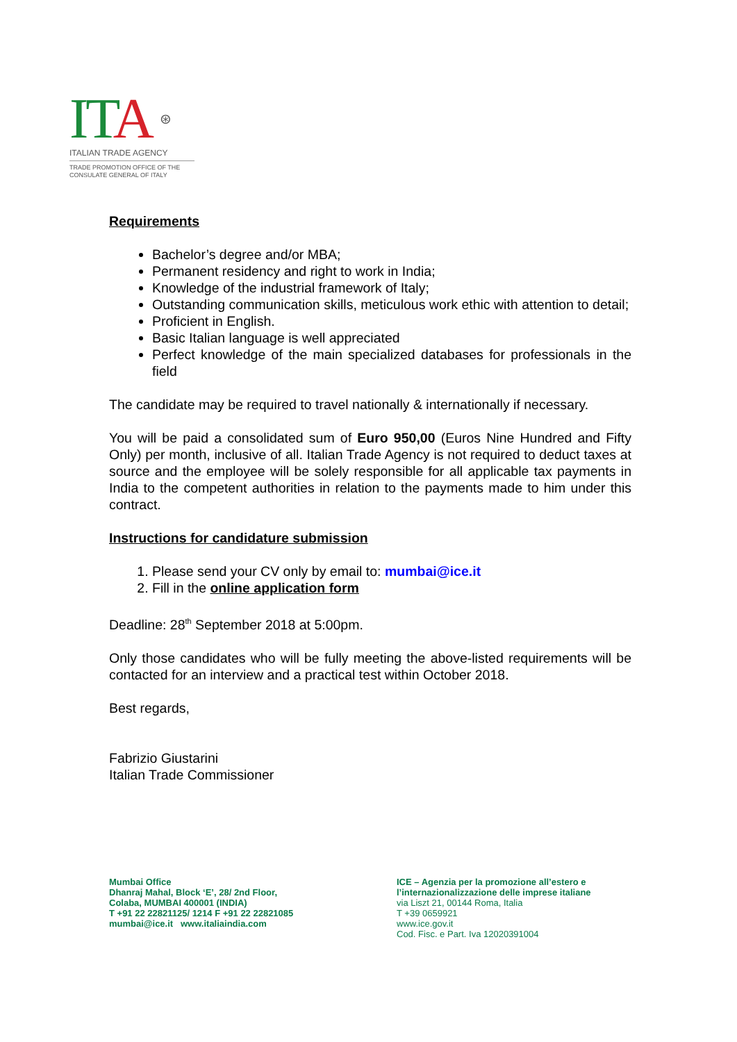ITA ⊛
ITALIAN TRADE AGENCY
TRADE PROMOTION OFFICE OF THE
CONSULATE GENERAL OF ITALY
Requirements
Bachelor’s degree and/or MBA;
Permanent residency and right to work in India;
Knowledge of the industrial framework of Italy;
Outstanding communication skills, meticulous work ethic with attention to detail;
Proficient in English.
Basic Italian language is well appreciated
Perfect knowledge of the main specialized databases for professionals in the field
The candidate may be required to travel nationally & internationally if necessary.
You will be paid a consolidated sum of Euro 950,00 (Euros Nine Hundred and Fifty Only) per month, inclusive of all. Italian Trade Agency is not required to deduct taxes at source and the employee will be solely responsible for all applicable tax payments in India to the competent authorities in relation to the payments made to him under this contract.
Instructions for candidature submission
1. Please send your CV only by email to: mumbai@ice.it
2. Fill in the online application form
Deadline: 28<sup>th</sup> September 2018 at 5:00pm.
Only those candidates who will be fully meeting the above-listed requirements will be contacted for an interview and a practical test within October 2018.
Best regards,
Fabrizio Giustarini
Italian Trade Commissioner
Mumbai Office
Dhanraj Mahal, Block ‘E’, 28/ 2nd Floor,
Colaba, MUMBAI 400001 (INDIA)
T +91 22 22821125/ 1214 F +91 22 22821085
mumbai@ice.it www.italiaindia.com
ICE – Agenzia per la promozione all’estero e
l’internazionalizzazione delle imprese italiane
via Liszt 21, 00144 Roma, Italia
T +39 0659921
www.ice.gov.it
Cod. Fisc. e Part. Iva 12020391004